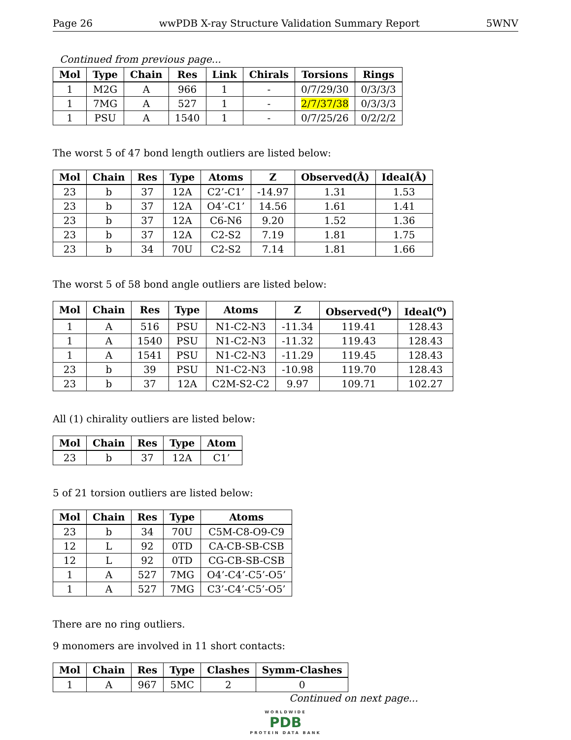Page 26 wwPDB X-ray Structure Validation Summary Report 5WNV
Continued from previous page...
| Mol | Type | Chain | Res | Link | Chirals | Torsions | Rings |
| --- | --- | --- | --- | --- | --- | --- | --- |
| 1 | M2G | A | 966 | 1 | - | 0/7/29/30 | 0/3/3/3 |
| 1 | 7MG | A | 527 | 1 | - | 2/7/37/38 | 0/3/3/3 |
| 1 | PSU | A | 1540 | 1 | - | 0/7/25/26 | 0/2/2/2 |
The worst 5 of 47 bond length outliers are listed below:
| Mol | Chain | Res | Type | Atoms | Z | Observed(Å) | Ideal(Å) |
| --- | --- | --- | --- | --- | --- | --- | --- |
| 23 | b | 37 | 12A | C2’-C1’ | -14.97 | 1.31 | 1.53 |
| 23 | b | 37 | 12A | O4’-C1’ | 14.56 | 1.61 | 1.41 |
| 23 | b | 37 | 12A | C6-N6 | 9.20 | 1.52 | 1.36 |
| 23 | b | 37 | 12A | C2-S2 | 7.19 | 1.81 | 1.75 |
| 23 | b | 34 | 70U | C2-S2 | 7.14 | 1.81 | 1.66 |
The worst 5 of 58 bond angle outliers are listed below:
| Mol | Chain | Res | Type | Atoms | Z | Observed(<sup>o</sup>) | Ideal(<sup>o</sup>) |
| --- | --- | --- | --- | --- | --- | --- | --- |
| 1 | A | 516 | PSU | N1-C2-N3 | -11.34 | 119.41 | 128.43 |
| 1 | A | 1540 | PSU | N1-C2-N3 | -11.32 | 119.43 | 128.43 |
| 1 | A | 1541 | PSU | N1-C2-N3 | -11.29 | 119.45 | 128.43 |
| 23 | b | 39 | PSU | N1-C2-N3 | -10.98 | 119.70 | 128.43 |
| 23 | b | 37 | 12A | C2M-S2-C2 | 9.97 | 109.71 | 102.27 |
All (1) chirality outliers are listed below:
| Mol | Chain | Res | Type | Atom |
| --- | --- | --- | --- | --- |
| 23 | b | 37 | 12A | C1’ |
5 of 21 torsion outliers are listed below:
| Mol | Chain | Res | Type | Atoms |
| --- | --- | --- | --- | --- |
| 23 | b | 34 | 70U | C5M-C8-O9-C9 |
| 12 | L | 92 | 0TD | CA-CB-SB-CSB |
| 12 | L | 92 | 0TD | CG-CB-SB-CSB |
| 1 | A | 527 | 7MG | O4’-C4’-C5’-O5’ |
| 1 | A | 527 | 7MG | C3’-C4’-C5’-O5’ |
There are no ring outliers.
9 monomers are involved in 11 short contacts:
| Mol | Chain | Res | Type | Clashes | Symm-Clashes |
| --- | --- | --- | --- | --- | --- |
| 1 | A | 967 | 5MC | 2 | 0 |
Continued on next page...
WORLDWIDE
PDB
PROTEIN DATA BANK